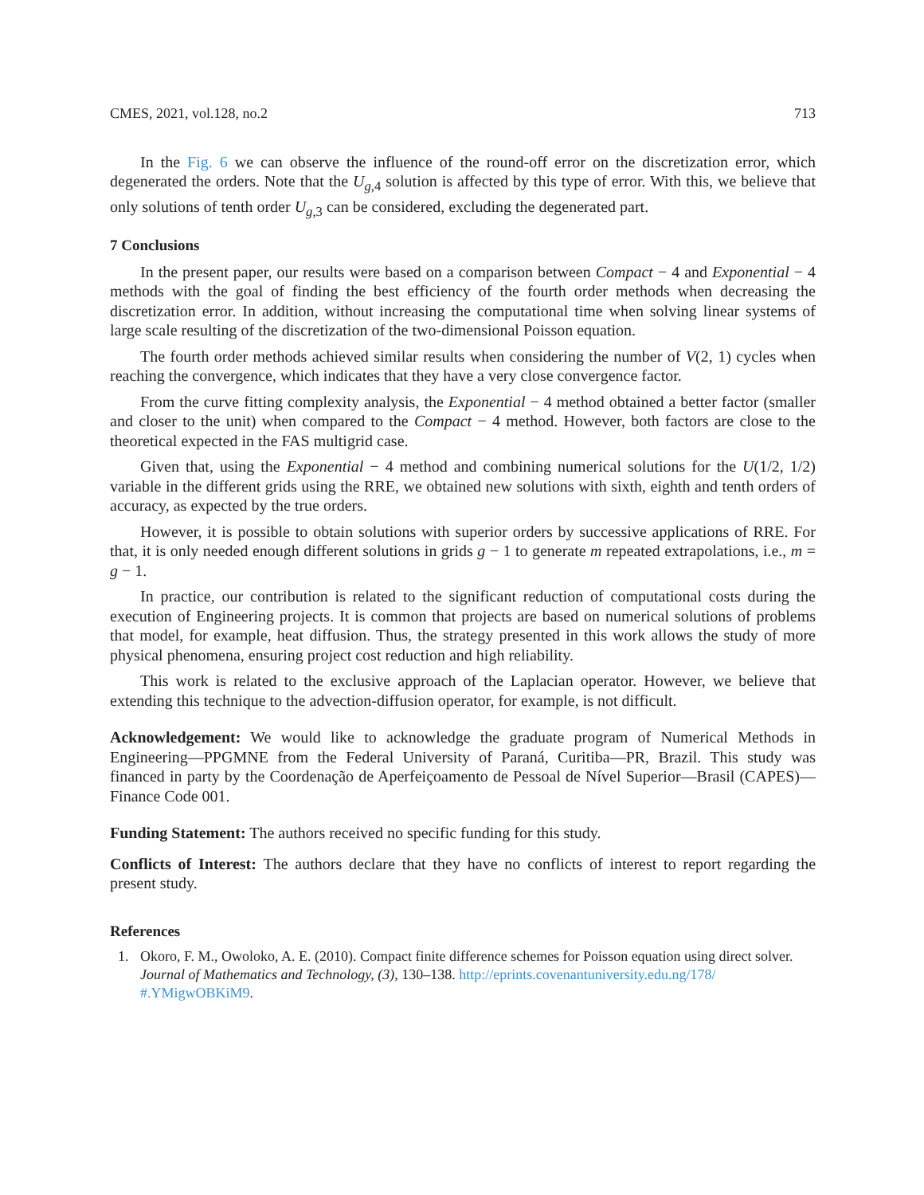CMES, 2021, vol.128, no.2 713
In the Fig. 6 we can observe the influence of the round-off error on the discretization error, which degenerated the orders. Note that the U<sub>g,4</sub> solution is affected by this type of error. With this, we believe that only solutions of tenth order U<sub>g,3</sub> can be considered, excluding the degenerated part.
7 Conclusions
In the present paper, our results were based on a comparison between Compact − 4 and Exponential − 4 methods with the goal of finding the best efficiency of the fourth order methods when decreasing the discretization error. In addition, without increasing the computational time when solving linear systems of large scale resulting of the discretization of the two-dimensional Poisson equation.
The fourth order methods achieved similar results when considering the number of V(2, 1) cycles when reaching the convergence, which indicates that they have a very close convergence factor.
From the curve fitting complexity analysis, the Exponential − 4 method obtained a better factor (smaller and closer to the unit) when compared to the Compact − 4 method. However, both factors are close to the theoretical expected in the FAS multigrid case.
Given that, using the Exponential − 4 method and combining numerical solutions for the U(1/2, 1/2) variable in the different grids using the RRE, we obtained new solutions with sixth, eighth and tenth orders of accuracy, as expected by the true orders.
However, it is possible to obtain solutions with superior orders by successive applications of RRE. For that, it is only needed enough different solutions in grids g − 1 to generate m repeated extrapolations, i.e., m = g − 1.
In practice, our contribution is related to the significant reduction of computational costs during the execution of Engineering projects. It is common that projects are based on numerical solutions of problems that model, for example, heat diffusion. Thus, the strategy presented in this work allows the study of more physical phenomena, ensuring project cost reduction and high reliability.
This work is related to the exclusive approach of the Laplacian operator. However, we believe that extending this technique to the advection-diffusion operator, for example, is not difficult.
Acknowledgement: We would like to acknowledge the graduate program of Numerical Methods in Engineering—PPGMNE from the Federal University of Paraná, Curitiba—PR, Brazil. This study was financed in party by the Coordenação de Aperfeiçoamento de Pessoal de Nível Superior—Brasil (CAPES)—Finance Code 001.
Funding Statement: The authors received no specific funding for this study.
Conflicts of Interest: The authors declare that they have no conflicts of interest to report regarding the present study.
References
1. Okoro, F. M., Owoloko, A. E. (2010). Compact finite difference schemes for Poisson equation using direct solver. Journal of Mathematics and Technology, (3), 130–138. http://eprints.covenantuniversity.edu.ng/178/ #.YMigwOBKiM9.